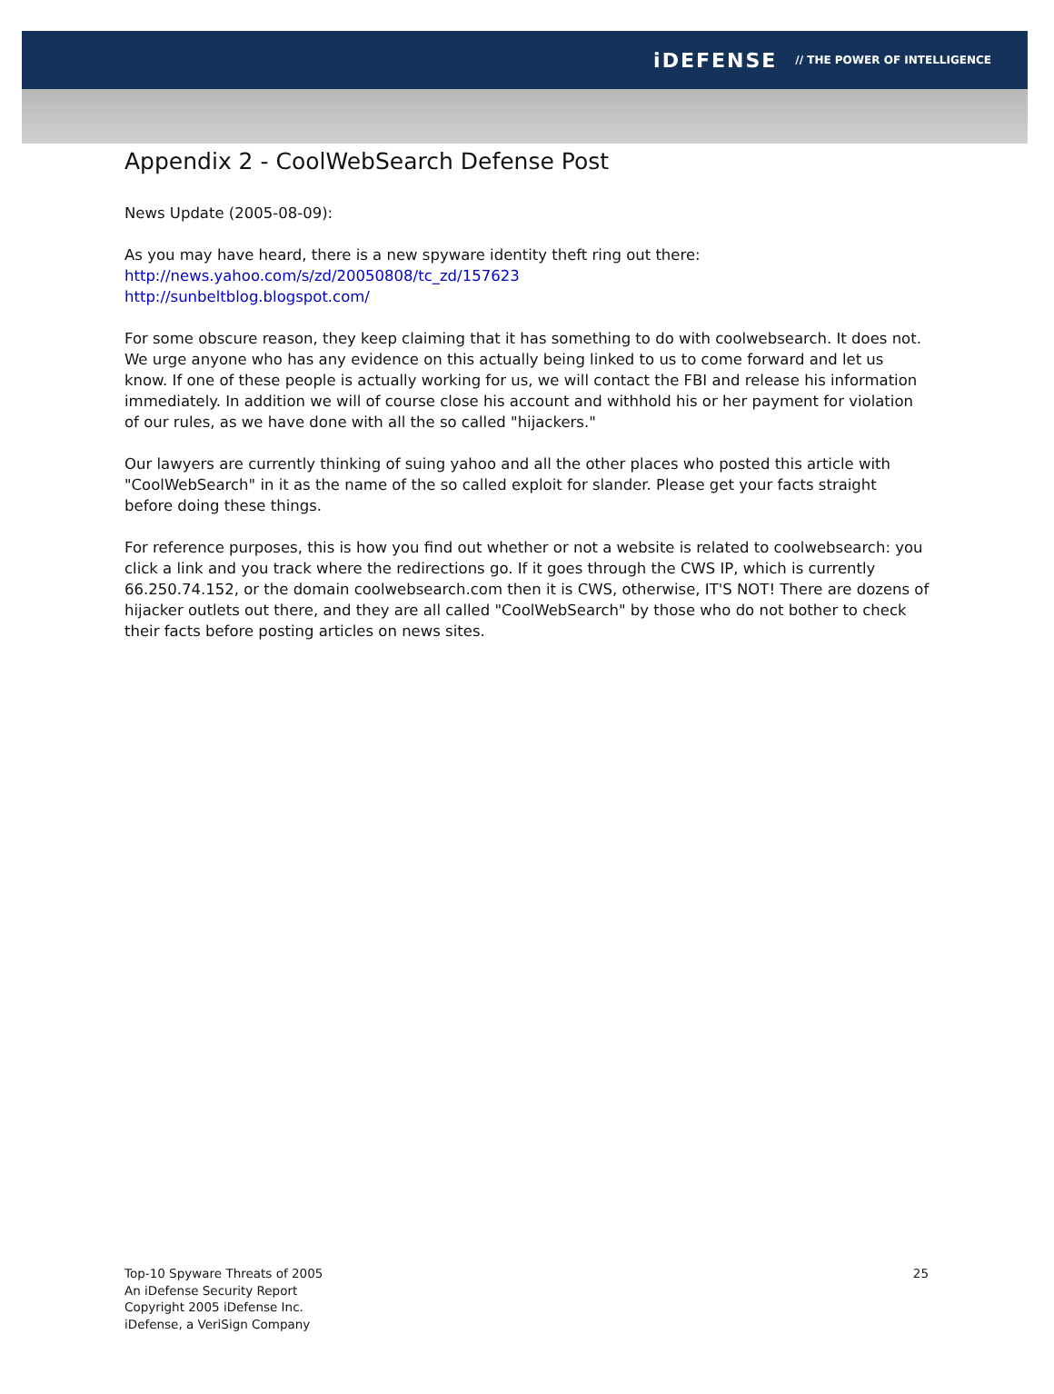iDEFENSE // THE POWER OF INTELLIGENCE
Appendix 2 - CoolWebSearch Defense Post
News Update (2005-08-09):
As you may have heard, there is a new spyware identity theft ring out there:
http://news.yahoo.com/s/zd/20050808/tc_zd/157623
http://sunbeltblog.blogspot.com/
For some obscure reason, they keep claiming that it has something to do with coolwebsearch. It does not. We urge anyone who has any evidence on this actually being linked to us to come forward and let us know. If one of these people is actually working for us, we will contact the FBI and release his information immediately. In addition we will of course close his account and withhold his or her payment for violation of our rules, as we have done with all the so called "hijackers."
Our lawyers are currently thinking of suing yahoo and all the other places who posted this article with "CoolWebSearch" in it as the name of the so called exploit for slander. Please get your facts straight before doing these things.
For reference purposes, this is how you find out whether or not a website is related to coolwebsearch: you click a link and you track where the redirections go. If it goes through the CWS IP, which is currently 66.250.74.152, or the domain coolwebsearch.com then it is CWS, otherwise, IT'S NOT! There are dozens of hijacker outlets out there, and they are all called "CoolWebSearch" by those who do not bother to check their facts before posting articles on news sites.
Top-10 Spyware Threats of 2005
An iDefense Security Report
Copyright 2005 iDefense Inc.
iDefense, a VeriSign Company
25